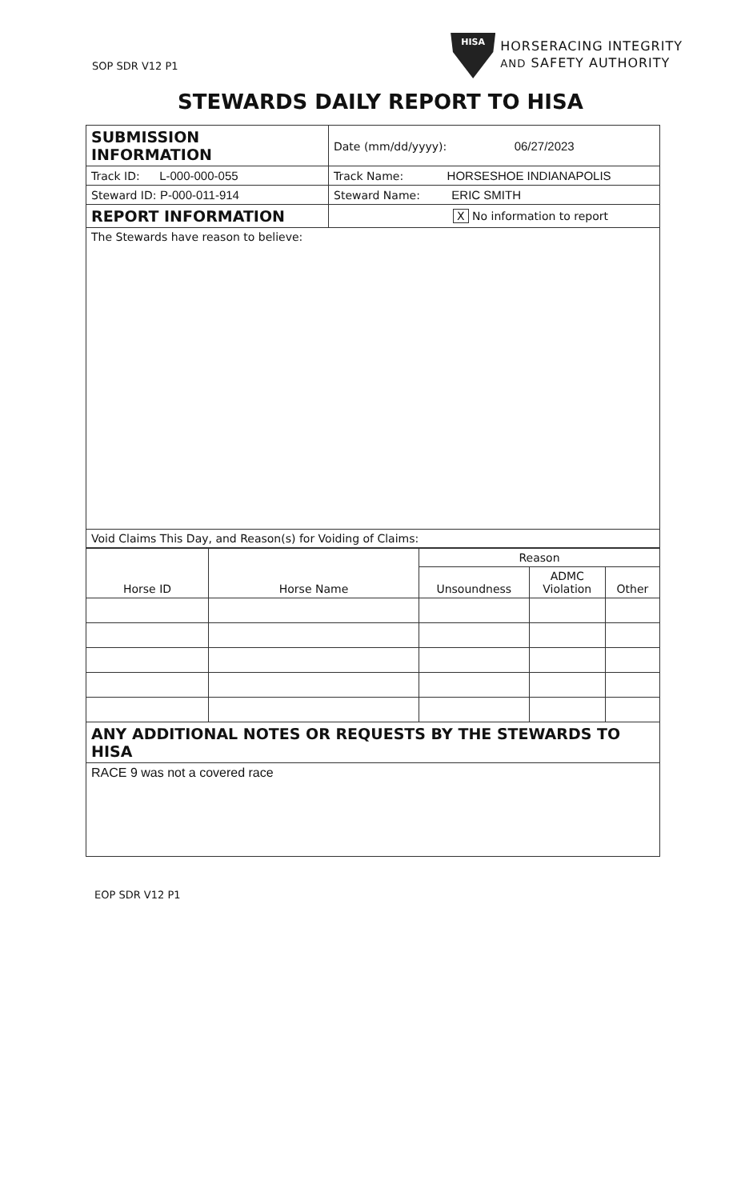SOP SDR V12 P1
HISA
HORSERACING INTEGRITY
AND SAFETY AUTHORITY
STEWARDS DAILY REPORT TO HISA
| SUBMISSION INFORMATION | Date (mm/dd/yyyy): 06/27/2023 |
| Track ID: L-000-000-055 | Track Name: HORSESHOE INDIANAPOLIS |
| Steward ID: P-000-011-914 | Steward Name: ERIC SMITH |
| REPORT INFORMATION | X No information to report |
| The Stewards have reason to believe: | |
| Void Claims This Day, and Reason(s) for Voiding of Claims: | |
| Horse ID | Horse Name | Reason | | |
| --- | --- | --- | --- | --- |
| | | Unsoundness | ADMC Violation | Other |
| ANY ADDITIONAL NOTES OR REQUESTS BY THE STEWARDS TO HISA | | | | |
| RACE 9 was not a covered race | | | | |
EOP SDR V12 P1